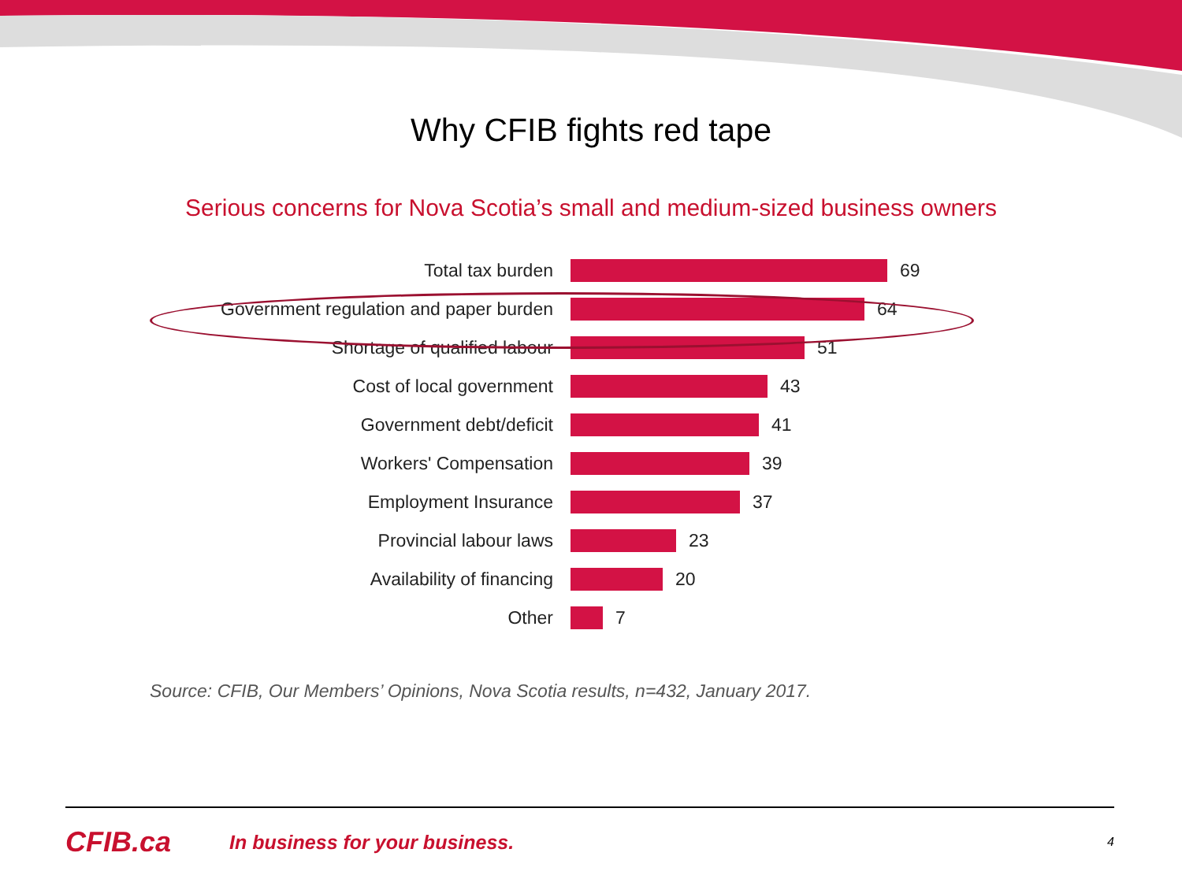Why CFIB fights red tape
Serious concerns for Nova Scotia’s small and medium-sized business owners
Total tax burden 69
Government regulation and paper burden 64
Shortage of qualified labour 51
Cost of local government 43
Government debt/deficit 41
Workers' Compensation 39
Employment Insurance 37
Provincial labour laws 23
Availability of financing 20
Other 7
Source: CFIB, Our Members’ Opinions, Nova Scotia results, n=432, January 2017.
CFIB.ca
In business for your business.
4